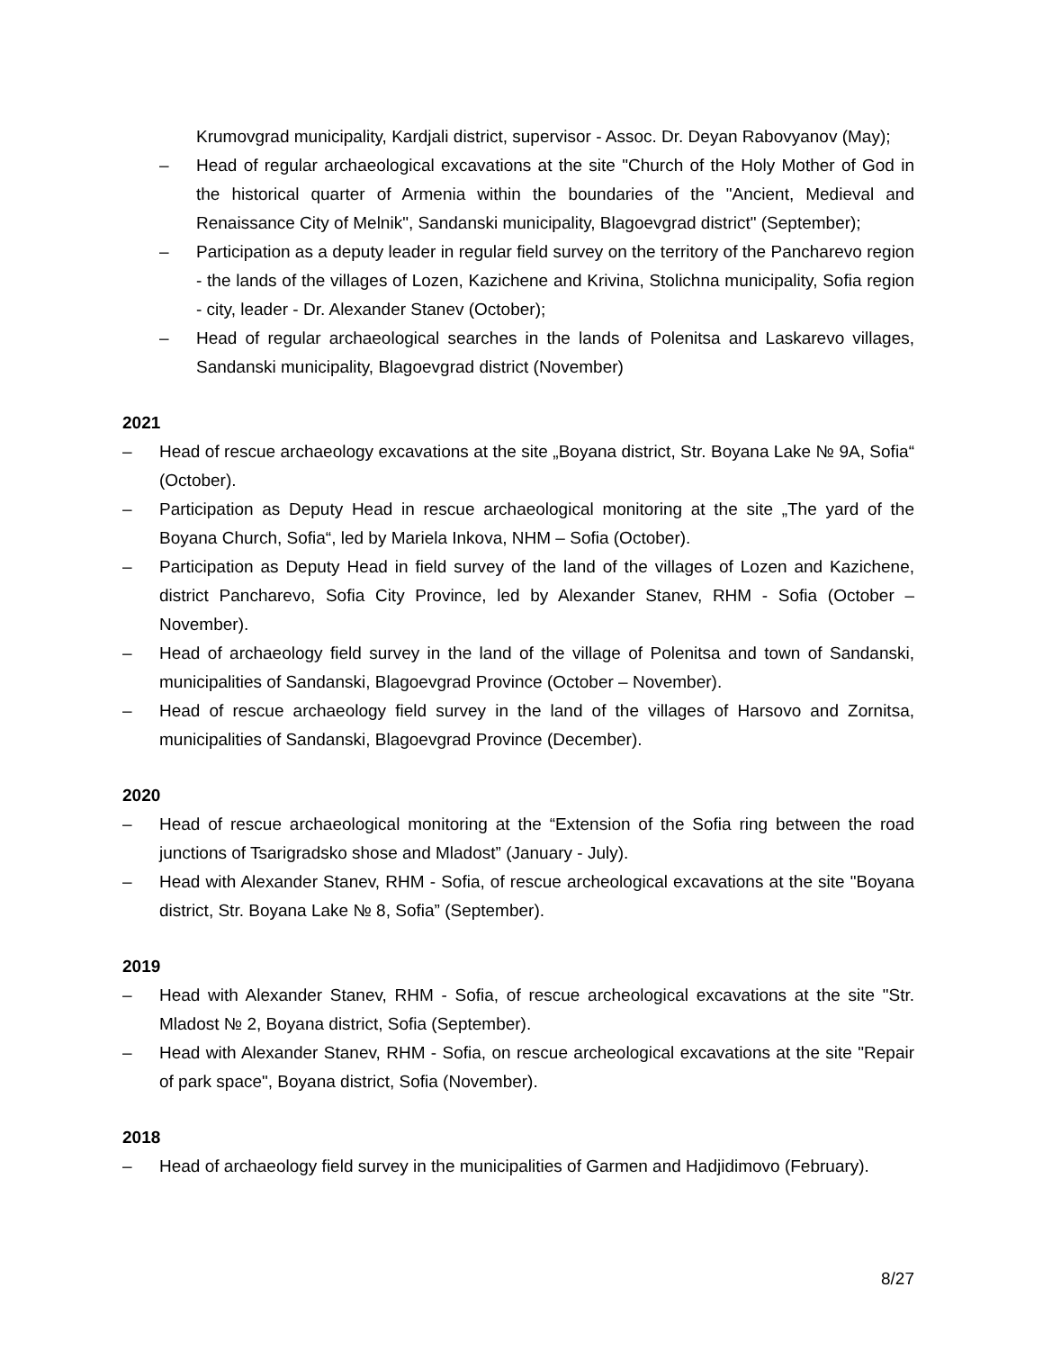Krumovgrad municipality, Kardjali district, supervisor - Assoc. Dr. Deyan Rabovyanov (May);
– Head of regular archaeological excavations at the site "Church of the Holy Mother of God in the historical quarter of Armenia within the boundaries of the "Ancient, Medieval and Renaissance City of Melnik", Sandanski municipality, Blagoevgrad district" (September);
– Participation as a deputy leader in regular field survey on the territory of the Pancharevo region - the lands of the villages of Lozen, Kazichene and Krivina, Stolichna municipality, Sofia region - city, leader - Dr. Alexander Stanev (October);
– Head of regular archaeological searches in the lands of Polenitsa and Laskarevo villages, Sandanski municipality, Blagoevgrad district (November)
2021
– Head of rescue archaeology excavations at the site „Boyana district, Str. Boyana Lake № 9A, Sofia“ (October).
– Participation as Deputy Head in rescue archaeological monitoring at the site „The yard of the Boyana Church, Sofia“, led by Mariela Inkova, NHM – Sofia (October).
– Participation as Deputy Head in field survey of the land of the villages of Lozen and Kazichene, district Pancharevo, Sofia City Province, led by Alexander Stanev, RHM - Sofia (October – November).
– Head of archaeology field survey in the land of the village of Polenitsa and town of Sandanski, municipalities of Sandanski, Blagoevgrad Province (October – November).
– Head of rescue archaeology field survey in the land of the villages of Harsovo and Zornitsa, municipalities of Sandanski, Blagoevgrad Province (December).
2020
– Head of rescue archaeological monitoring at the “Extension of the Sofia ring between the road junctions of Tsarigradsko shose and Mladost” (January - July).
– Head with Alexander Stanev, RHM - Sofia, of rescue archeological excavations at the site "Boyana district, Str. Boyana Lake № 8, Sofia” (September).
2019
– Head with Alexander Stanev, RHM - Sofia, of rescue archeological excavations at the site "Str. Mladost № 2, Boyana district, Sofia (September).
– Head with Alexander Stanev, RHM - Sofia, on rescue archeological excavations at the site "Repair of park space", Boyana district, Sofia (November).
2018
– Head of archaeology field survey in the municipalities of Garmen and Hadjidimovo (February).
8/27